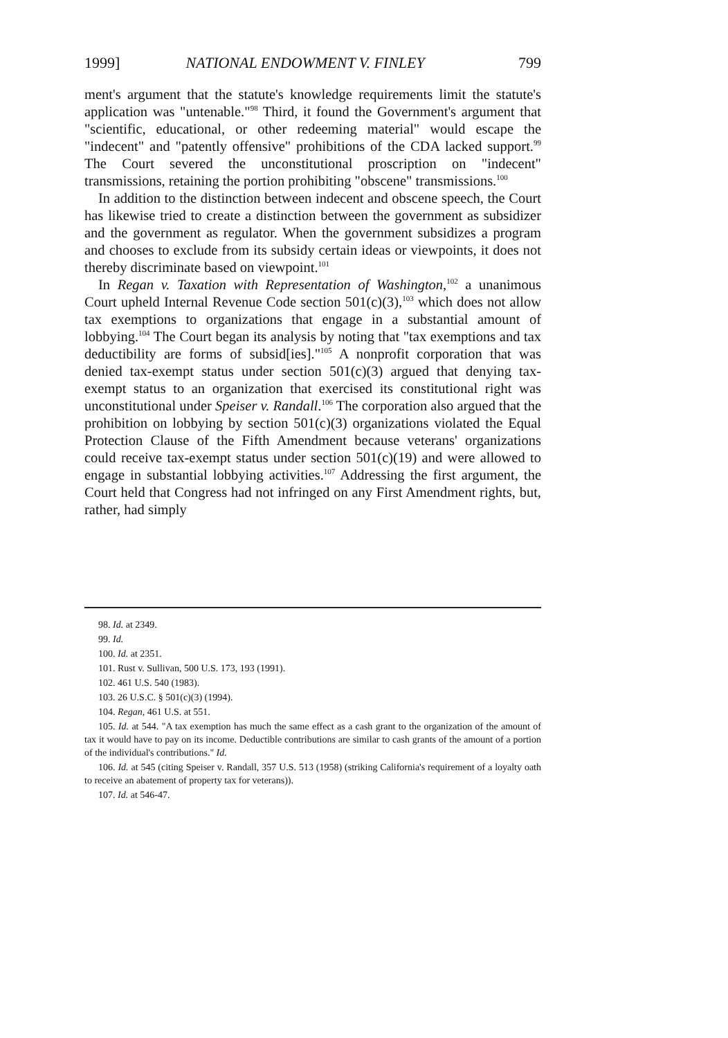1999] NATIONAL ENDOWMENT V. FINLEY 799
ment's argument that the statute's knowledge requirements limit the statute's application was "untenable."<sup>98</sup> Third, it found the Government's argument that "scientific, educational, or other redeeming material" would escape the "indecent" and "patently offensive" prohibitions of the CDA lacked support.<sup>99</sup> The Court severed the unconstitutional proscription on "indecent" transmissions, retaining the portion prohibiting "obscene" transmissions.<sup>100</sup>
In addition to the distinction between indecent and obscene speech, the Court has likewise tried to create a distinction between the government as subsidizer and the government as regulator. When the government subsidizes a program and chooses to exclude from its subsidy certain ideas or viewpoints, it does not thereby discriminate based on viewpoint.<sup>101</sup>
In Regan v. Taxation with Representation of Washington,<sup>102</sup> a unanimous Court upheld Internal Revenue Code section 501(c)(3),<sup>103</sup> which does not allow tax exemptions to organizations that engage in a substantial amount of lobbying.<sup>104</sup> The Court began its analysis by noting that "tax exemptions and tax deductibility are forms of subsid[ies]."<sup>105</sup> A nonprofit corporation that was denied tax-exempt status under section 501(c)(3) argued that denying tax-exempt status to an organization that exercised its constitutional right was unconstitutional under Speiser v. Randall.<sup>106</sup> The corporation also argued that the prohibition on lobbying by section 501(c)(3) organizations violated the Equal Protection Clause of the Fifth Amendment because veterans' organizations could receive tax-exempt status under section 501(c)(19) and were allowed to engage in substantial lobbying activities.<sup>107</sup> Addressing the first argument, the Court held that Congress had not infringed on any First Amendment rights, but, rather, had simply
98. Id. at 2349.
99. Id.
100. Id. at 2351.
101. Rust v. Sullivan, 500 U.S. 173, 193 (1991).
102. 461 U.S. 540 (1983).
103. 26 U.S.C. § 501(c)(3) (1994).
104. Regan, 461 U.S. at 551.
105. Id. at 544. "A tax exemption has much the same effect as a cash grant to the organization of the amount of tax it would have to pay on its income. Deductible contributions are similar to cash grants of the amount of a portion of the individual's contributions." Id.
106. Id. at 545 (citing Speiser v. Randall, 357 U.S. 513 (1958) (striking California's requirement of a loyalty oath to receive an abatement of property tax for veterans)).
107. Id. at 546-47.